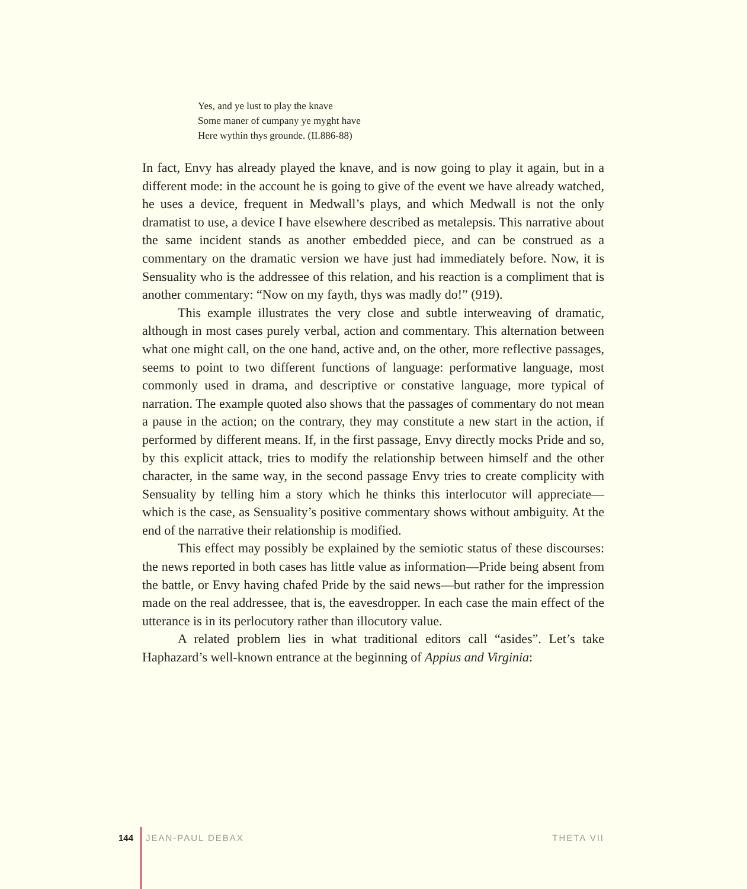Yes, and ye lust to play the knave
Some maner of cumpany ye myght have
Here wythin thys grounde. (II.886-88)
In fact, Envy has already played the knave, and is now going to play it again, but in a different mode: in the account he is going to give of the event we have already watched, he uses a device, frequent in Medwall’s plays, and which Medwall is not the only dramatist to use, a device I have elsewhere described as metalepsis. This narrative about the same incident stands as another embedded piece, and can be construed as a commentary on the dramatic version we have just had immediately before. Now, it is Sensuality who is the addressee of this relation, and his reaction is a compliment that is another commentary: “Now on my fayth, thys was madly do!” (919).
This example illustrates the very close and subtle interweaving of dramatic, although in most cases purely verbal, action and commentary. This alternation between what one might call, on the one hand, active and, on the other, more reflective passages, seems to point to two different functions of language: performative language, most commonly used in drama, and descriptive or constative language, more typical of narration. The example quoted also shows that the passages of commentary do not mean a pause in the action; on the contrary, they may constitute a new start in the action, if performed by different means. If, in the first passage, Envy directly mocks Pride and so, by this explicit attack, tries to modify the relationship between himself and the other character, in the same way, in the second passage Envy tries to create complicity with Sensuality by telling him a story which he thinks this interlocutor will appreciate—which is the case, as Sensuality’s positive commentary shows without ambiguity. At the end of the narrative their relationship is modified.
This effect may possibly be explained by the semiotic status of these discourses: the news reported in both cases has little value as information—Pride being absent from the battle, or Envy having chafed Pride by the said news—but rather for the impression made on the real addressee, that is, the eavesdropper. In each case the main effect of the utterance is in its perlocutory rather than illocutory value.
A related problem lies in what traditional editors call “asides”. Let’s take Haphazard’s well-known entrance at the beginning of Appius and Virginia:
144 JEAN-PAUL DEBAX THETA VII